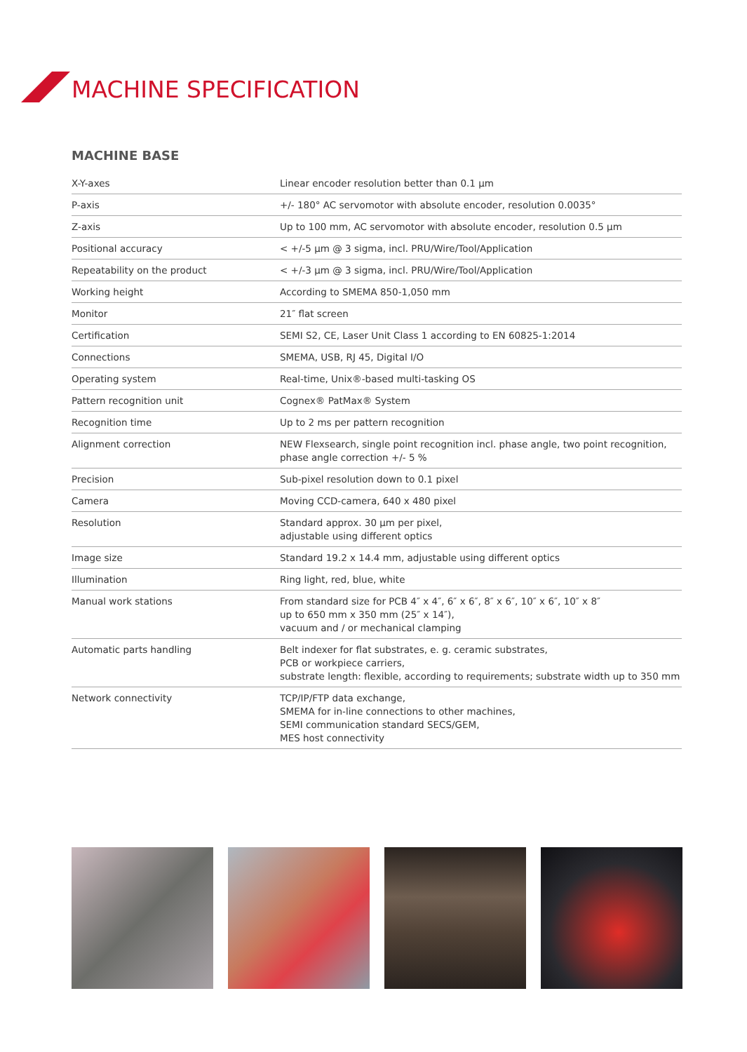MACHINE SPECIFICATION
MACHINE BASE
| X-Y-axes | Linear encoder resolution better than 0.1 µm |
| P-axis | +/- 180° AC servomotor with absolute encoder, resolution 0.0035° |
| Z-axis | Up to 100 mm, AC servomotor with absolute encoder, resolution 0.5 µm |
| Positional accuracy | < +/-5 µm @ 3 sigma, incl. PRU/Wire/Tool/Application |
| Repeatability on the product | < +/-3 µm @ 3 sigma, incl. PRU/Wire/Tool/Application |
| Working height | According to SMEMA 850-1,050 mm |
| Monitor | 21″ flat screen |
| Certification | SEMI S2, CE, Laser Unit Class 1 according to EN 60825-1:2014 |
| Connections | SMEMA, USB, RJ 45, Digital I/O |
| Operating system | Real-time, Unix®-based multi-tasking OS |
| Pattern recognition unit | Cognex® PatMax® System |
| Recognition time | Up to 2 ms per pattern recognition |
| Alignment correction | NEW Flexsearch, single point recognition incl. phase angle, two point recognition, phase angle correction +/- 5 % |
| Precision | Sub-pixel resolution down to 0.1 pixel |
| Camera | Moving CCD-camera, 640 x 480 pixel |
| Resolution | Standard approx. 30 µm per pixel, adjustable using different optics |
| Image size | Standard 19.2 x 14.4 mm, adjustable using different optics |
| Illumination | Ring light, red, blue, white |
| Manual work stations | From standard size for PCB 4″ x 4″, 6″ x 6″, 8″ x 6″, 10″ x 6″, 10″ x 8″ up to 650 mm x 350 mm (25″ x 14″), vacuum and / or mechanical clamping |
| Automatic parts handling | Belt indexer for flat substrates, e. g. ceramic substrates, PCB or workpiece carriers, substrate length: flexible, according to requirements; substrate width up to 350 mm |
| Network connectivity | TCP/IP/FTP data exchange, SMEMA for in-line connections to other machines, SEMI communication standard SECS/GEM, MES host connectivity |